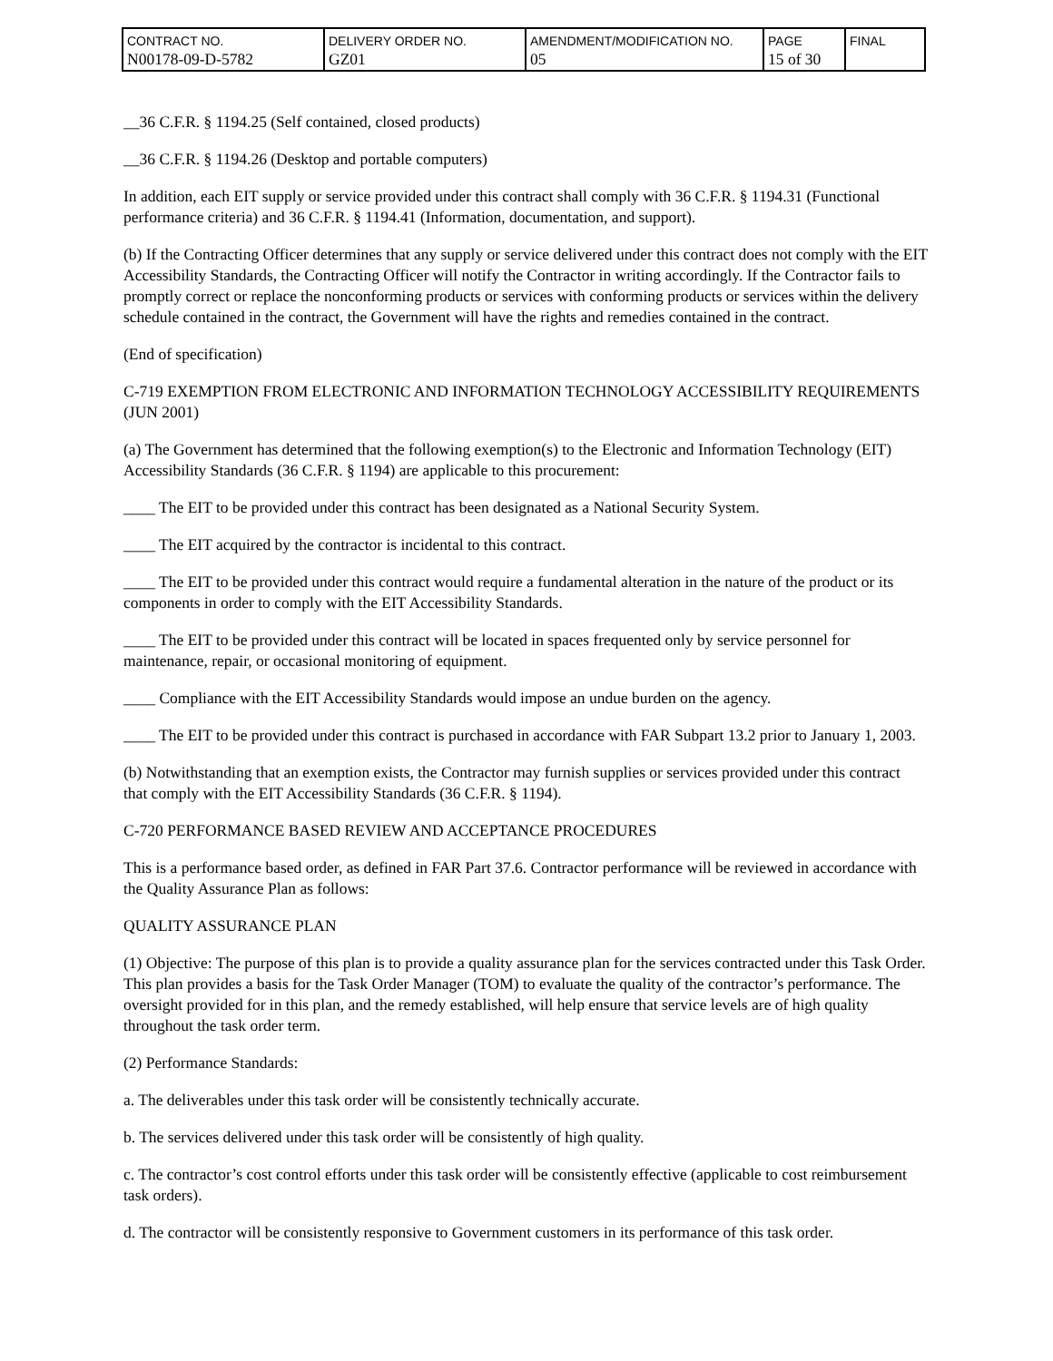| CONTRACT NO. N00178-09-D-5782 | DELIVERY ORDER NO. GZ01 | AMENDMENT/MODIFICATION NO. 05 | PAGE 15 of 30 | FINAL |
__36 C.F.R. § 1194.25 (Self contained, closed products)
__36 C.F.R. § 1194.26 (Desktop and portable computers)
In addition, each EIT supply or service provided under this contract shall comply with 36 C.F.R. § 1194.31 (Functional performance criteria) and 36 C.F.R. § 1194.41 (Information, documentation, and support).
(b) If the Contracting Officer determines that any supply or service delivered under this contract does not comply with the EIT Accessibility Standards, the Contracting Officer will notify the Contractor in writing accordingly. If the Contractor fails to promptly correct or replace the nonconforming products or services with conforming products or services within the delivery schedule contained in the contract, the Government will have the rights and remedies contained in the contract.
(End of specification)
C-719 EXEMPTION FROM ELECTRONIC AND INFORMATION TECHNOLOGY ACCESSIBILITY REQUIREMENTS (JUN 2001)
(a) The Government has determined that the following exemption(s) to the Electronic and Information Technology (EIT) Accessibility Standards (36 C.F.R. § 1194) are applicable to this procurement:
____ The EIT to be provided under this contract has been designated as a National Security System.
____ The EIT acquired by the contractor is incidental to this contract.
____ The EIT to be provided under this contract would require a fundamental alteration in the nature of the product or its components in order to comply with the EIT Accessibility Standards.
____ The EIT to be provided under this contract will be located in spaces frequented only by service personnel for maintenance, repair, or occasional monitoring of equipment.
____ Compliance with the EIT Accessibility Standards would impose an undue burden on the agency.
____ The EIT to be provided under this contract is purchased in accordance with FAR Subpart 13.2 prior to January 1, 2003.
(b) Notwithstanding that an exemption exists, the Contractor may furnish supplies or services provided under this contract that comply with the EIT Accessibility Standards (36 C.F.R. § 1194).
C-720 PERFORMANCE BASED REVIEW AND ACCEPTANCE PROCEDURES
This is a performance based order, as defined in FAR Part 37.6. Contractor performance will be reviewed in accordance with the Quality Assurance Plan as follows:
QUALITY ASSURANCE PLAN
(1) Objective: The purpose of this plan is to provide a quality assurance plan for the services contracted under this Task Order. This plan provides a basis for the Task Order Manager (TOM) to evaluate the quality of the contractor’s performance. The oversight provided for in this plan, and the remedy established, will help ensure that service levels are of high quality throughout the task order term.
(2) Performance Standards:
a. The deliverables under this task order will be consistently technically accurate.
b. The services delivered under this task order will be consistently of high quality.
c. The contractor’s cost control efforts under this task order will be consistently effective (applicable to cost reimbursement task orders).
d. The contractor will be consistently responsive to Government customers in its performance of this task order.